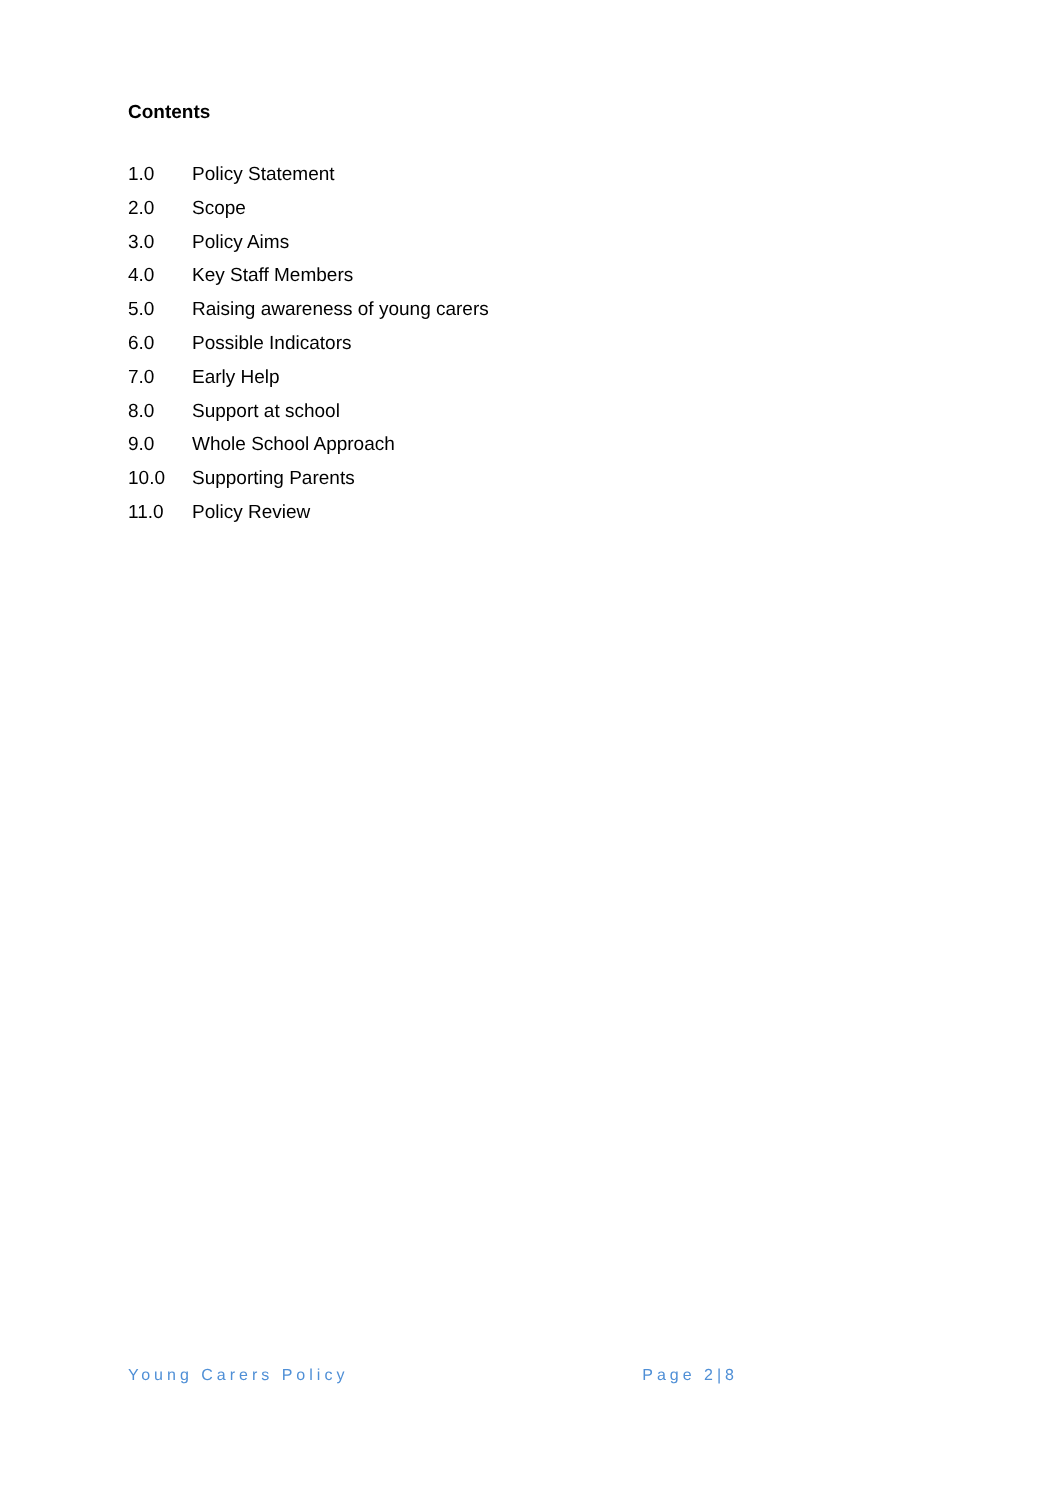Contents
1.0 Policy Statement
2.0 Scope
3.0 Policy Aims
4.0 Key Staff Members
5.0 Raising awareness of young carers
6.0 Possible Indicators
7.0 Early Help
8.0 Support at school
9.0 Whole School Approach
10.0 Supporting Parents
11.0 Policy Review
Young Carers Policy Page 2|8